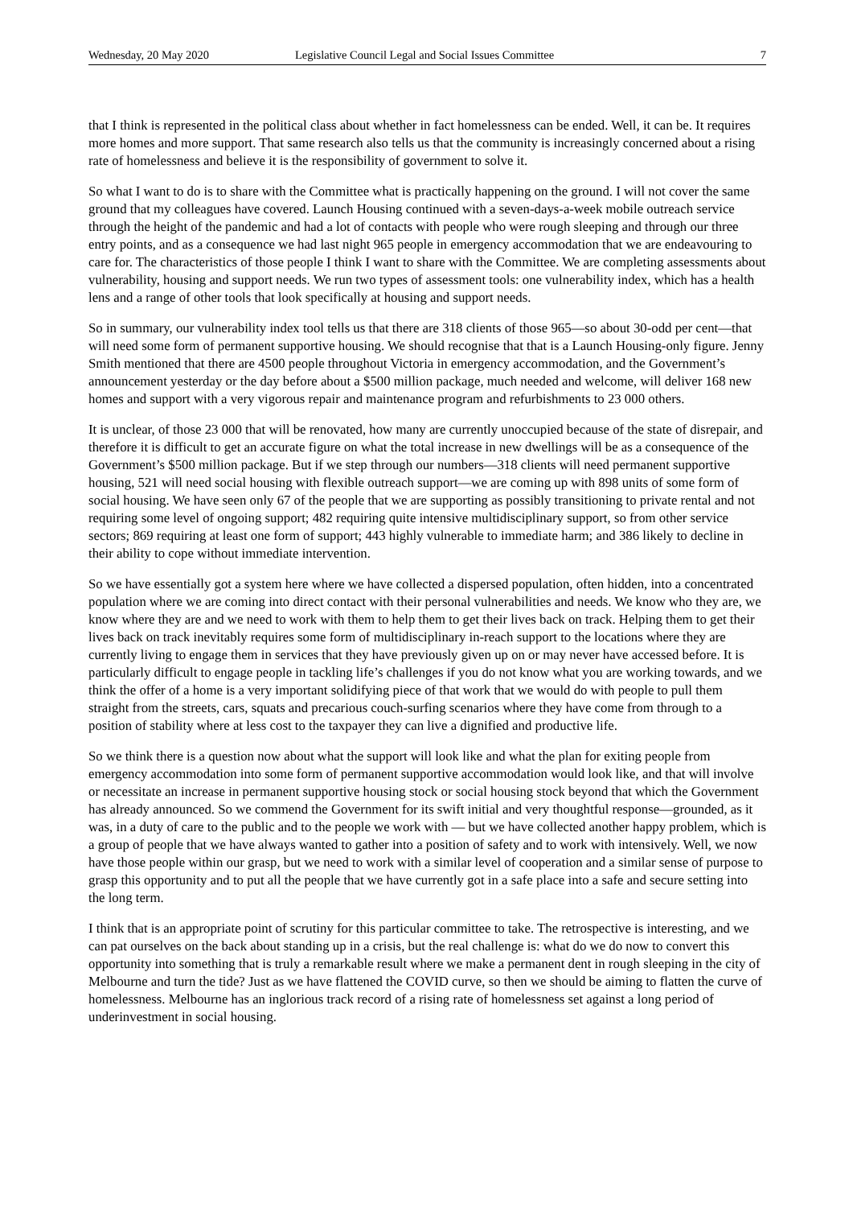Wednesday, 20 May 2020 Legislative Council Legal and Social Issues Committee 7
that I think is represented in the political class about whether in fact homelessness can be ended. Well, it can be. It requires more homes and more support. That same research also tells us that the community is increasingly concerned about a rising rate of homelessness and believe it is the responsibility of government to solve it.
So what I want to do is to share with the Committee what is practically happening on the ground. I will not cover the same ground that my colleagues have covered. Launch Housing continued with a seven-days-a-week mobile outreach service through the height of the pandemic and had a lot of contacts with people who were rough sleeping and through our three entry points, and as a consequence we had last night 965 people in emergency accommodation that we are endeavouring to care for. The characteristics of those people I think I want to share with the Committee. We are completing assessments about vulnerability, housing and support needs. We run two types of assessment tools: one vulnerability index, which has a health lens and a range of other tools that look specifically at housing and support needs.
So in summary, our vulnerability index tool tells us that there are 318 clients of those 965—so about 30-odd per cent—that will need some form of permanent supportive housing. We should recognise that that is a Launch Housing-only figure. Jenny Smith mentioned that there are 4500 people throughout Victoria in emergency accommodation, and the Government’s announcement yesterday or the day before about a $500 million package, much needed and welcome, will deliver 168 new homes and support with a very vigorous repair and maintenance program and refurbishments to 23 000 others.
It is unclear, of those 23 000 that will be renovated, how many are currently unoccupied because of the state of disrepair, and therefore it is difficult to get an accurate figure on what the total increase in new dwellings will be as a consequence of the Government’s $500 million package. But if we step through our numbers—318 clients will need permanent supportive housing, 521 will need social housing with flexible outreach support—we are coming up with 898 units of some form of social housing. We have seen only 67 of the people that we are supporting as possibly transitioning to private rental and not requiring some level of ongoing support; 482 requiring quite intensive multidisciplinary support, so from other service sectors; 869 requiring at least one form of support; 443 highly vulnerable to immediate harm; and 386 likely to decline in their ability to cope without immediate intervention.
So we have essentially got a system here where we have collected a dispersed population, often hidden, into a concentrated population where we are coming into direct contact with their personal vulnerabilities and needs. We know who they are, we know where they are and we need to work with them to help them to get their lives back on track. Helping them to get their lives back on track inevitably requires some form of multidisciplinary in-reach support to the locations where they are currently living to engage them in services that they have previously given up on or may never have accessed before. It is particularly difficult to engage people in tackling life’s challenges if you do not know what you are working towards, and we think the offer of a home is a very important solidifying piece of that work that we would do with people to pull them straight from the streets, cars, squats and precarious couch-surfing scenarios where they have come from through to a position of stability where at less cost to the taxpayer they can live a dignified and productive life.
So we think there is a question now about what the support will look like and what the plan for exiting people from emergency accommodation into some form of permanent supportive accommodation would look like, and that will involve or necessitate an increase in permanent supportive housing stock or social housing stock beyond that which the Government has already announced. So we commend the Government for its swift initial and very thoughtful response—grounded, as it was, in a duty of care to the public and to the people we work with — but we have collected another happy problem, which is a group of people that we have always wanted to gather into a position of safety and to work with intensively. Well, we now have those people within our grasp, but we need to work with a similar level of cooperation and a similar sense of purpose to grasp this opportunity and to put all the people that we have currently got in a safe place into a safe and secure setting into the long term.
I think that is an appropriate point of scrutiny for this particular committee to take. The retrospective is interesting, and we can pat ourselves on the back about standing up in a crisis, but the real challenge is: what do we do now to convert this opportunity into something that is truly a remarkable result where we make a permanent dent in rough sleeping in the city of Melbourne and turn the tide? Just as we have flattened the COVID curve, so then we should be aiming to flatten the curve of homelessness. Melbourne has an inglorious track record of a rising rate of homelessness set against a long period of underinvestment in social housing.